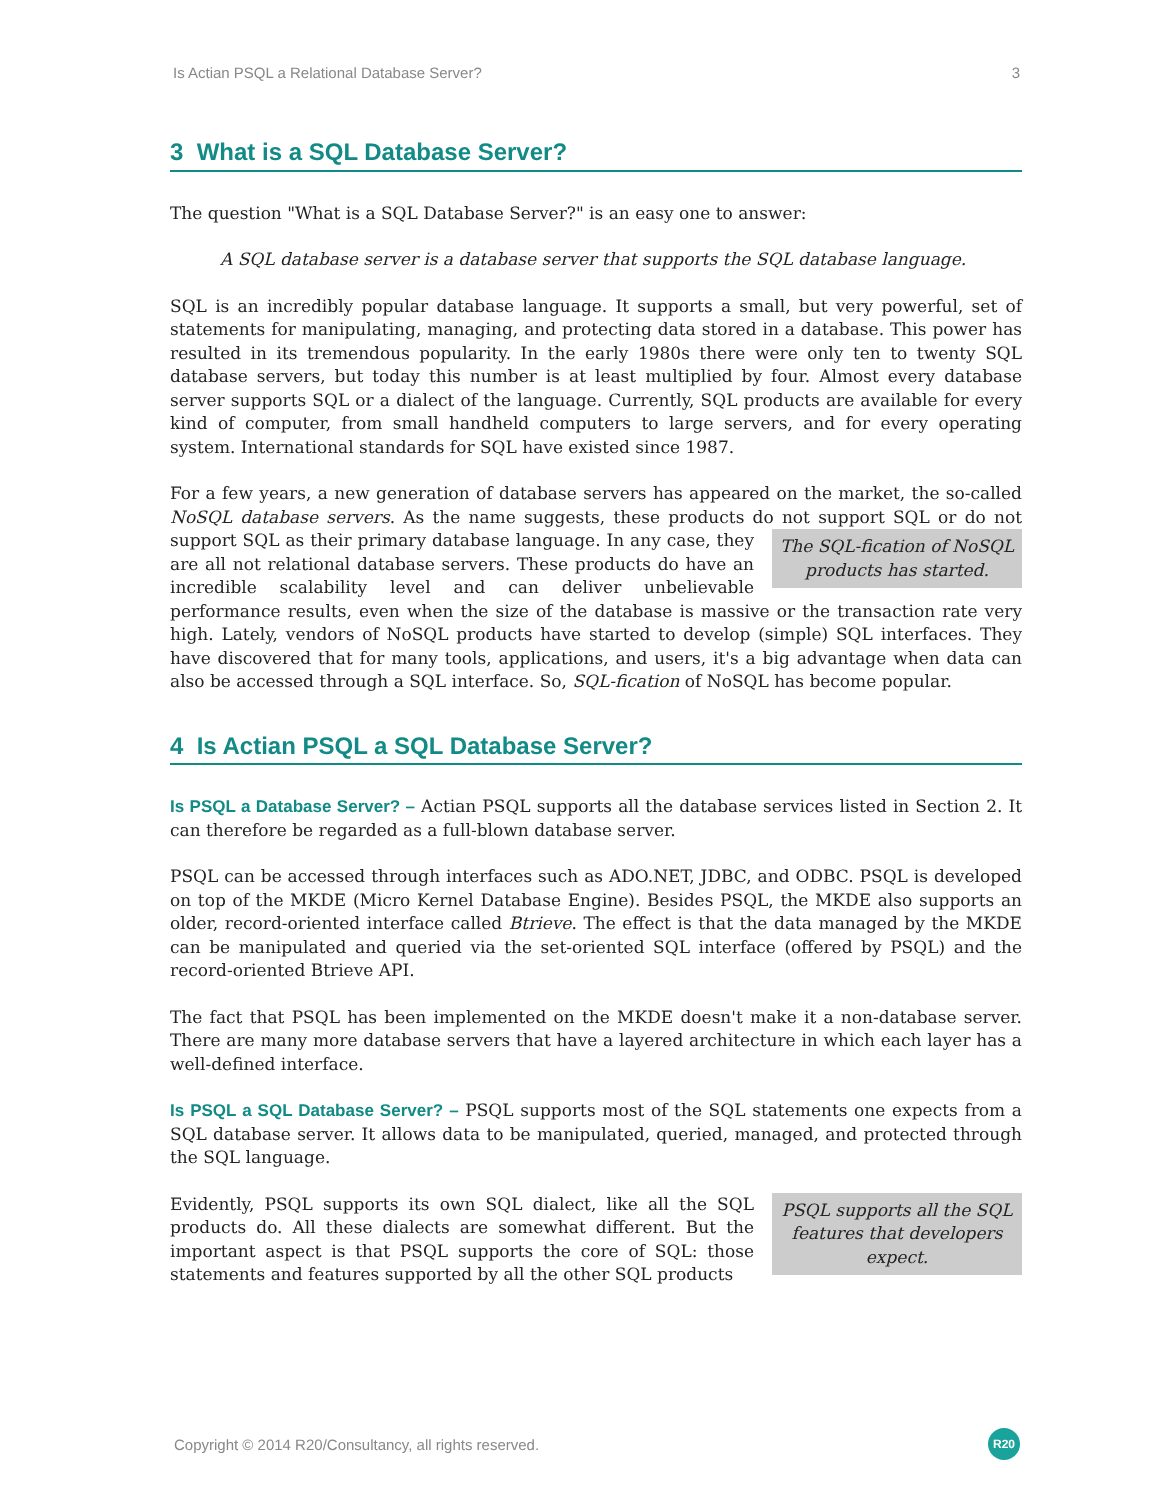Is Actian PSQL a Relational Database Server? 3
3 What is a SQL Database Server?
The question "What is a SQL Database Server?" is an easy one to answer:
A SQL database server is a database server that supports the SQL database language.
SQL is an incredibly popular database language. It supports a small, but very powerful, set of statements for manipulating, managing, and protecting data stored in a database. This power has resulted in its tremendous popularity. In the early 1980s there were only ten to twenty SQL database servers, but today this number is at least multiplied by four. Almost every database server supports SQL or a dialect of the language. Currently, SQL products are available for every kind of computer, from small handheld computers to large servers, and for every operating system. International standards for SQL have existed since 1987.
For a few years, a new generation of database servers has appeared on the market, the so-called NoSQL database servers. As the name suggests, these products do not support SQL or The SQL-fication of NoSQL products has started. do not support SQL as their primary database language. In any case, they are all not relational database servers. These products do have an incredible scalability level and can deliver unbelievable performance results, even when the size of the database is massive or the transaction rate very high. Lately, vendors of NoSQL products have started to develop (simple) SQL interfaces. They have discovered that for many tools, applications, and users, it's a big advantage when data can also be accessed through a SQL interface. So, SQL-fication of NoSQL has become popular.
4 Is Actian PSQL a SQL Database Server?
Is PSQL a Database Server? – Actian PSQL supports all the database services listed in Section 2. It can therefore be regarded as a full-blown database server.
PSQL can be accessed through interfaces such as ADO.NET, JDBC, and ODBC. PSQL is developed on top of the MKDE (Micro Kernel Database Engine). Besides PSQL, the MKDE also supports an older, record-oriented interface called Btrieve. The effect is that the data managed by the MKDE can be manipulated and queried via the set-oriented SQL interface (offered by PSQL) and the record-oriented Btrieve API.
The fact that PSQL has been implemented on the MKDE doesn't make it a non-database server. There are many more database servers that have a layered architecture in which each layer has a well-defined interface.
Is PSQL a SQL Database Server? – PSQL supports most of the SQL statements one expects from a SQL database server. It allows data to be manipulated, queried, managed, and protected through the SQL language.
PSQL supports all the SQL features that developers expect. Evidently, PSQL supports its own SQL dialect, like all the SQL products do. All these dialects are somewhat different. But the important aspect is that PSQL supports the core of SQL: those statements and features supported by all the other SQL products
Copyright © 2014 R20/Consultancy, all rights reserved. R20